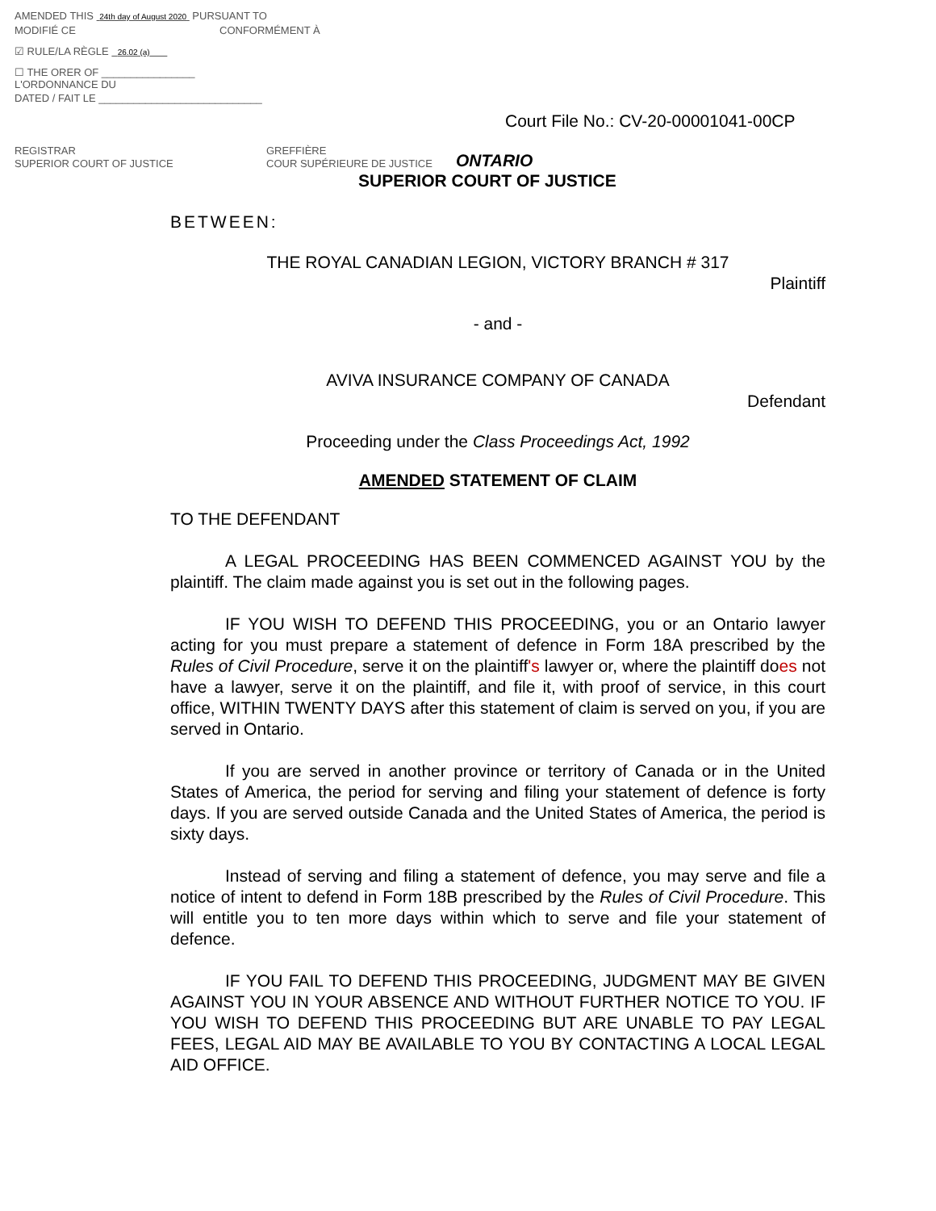AMENDED THIS 24th day of August 2020 PURSUANT TO
MODIFIÉ CE CONFORMÉMENT À
☑ RULE/LA RÈGLE 26.02 (a)
☐ THE ORER OF ________________
L'ORDONNANCE DU
DATED / FAIT LE ____________________________
REGISTRAR
SUPERIOR COURT OF JUSTICE
GREFFIÈRE
COUR SUPÉRIEURE DE JUSTICE
Court File No.: CV-20-00001041-00CP
ONTARIO
SUPERIOR COURT OF JUSTICE
BETWEEN:
THE ROYAL CANADIAN LEGION, VICTORY BRANCH # 317
Plaintiff
- and -
AVIVA INSURANCE COMPANY OF CANADA
Defendant
Proceeding under the Class Proceedings Act, 1992
AMENDED STATEMENT OF CLAIM
TO THE DEFENDANT
A LEGAL PROCEEDING HAS BEEN COMMENCED AGAINST YOU by the plaintiff. The claim made against you is set out in the following pages.
IF YOU WISH TO DEFEND THIS PROCEEDING, you or an Ontario lawyer acting for you must prepare a statement of defence in Form 18A prescribed by the Rules of Civil Procedure, serve it on the plaintiff's lawyer or, where the plaintiff does not have a lawyer, serve it on the plaintiff, and file it, with proof of service, in this court office, WITHIN TWENTY DAYS after this statement of claim is served on you, if you are served in Ontario.
If you are served in another province or territory of Canada or in the United States of America, the period for serving and filing your statement of defence is forty days. If you are served outside Canada and the United States of America, the period is sixty days.
Instead of serving and filing a statement of defence, you may serve and file a notice of intent to defend in Form 18B prescribed by the Rules of Civil Procedure. This will entitle you to ten more days within which to serve and file your statement of defence.
IF YOU FAIL TO DEFEND THIS PROCEEDING, JUDGMENT MAY BE GIVEN AGAINST YOU IN YOUR ABSENCE AND WITHOUT FURTHER NOTICE TO YOU. IF YOU WISH TO DEFEND THIS PROCEEDING BUT ARE UNABLE TO PAY LEGAL FEES, LEGAL AID MAY BE AVAILABLE TO YOU BY CONTACTING A LOCAL LEGAL AID OFFICE.